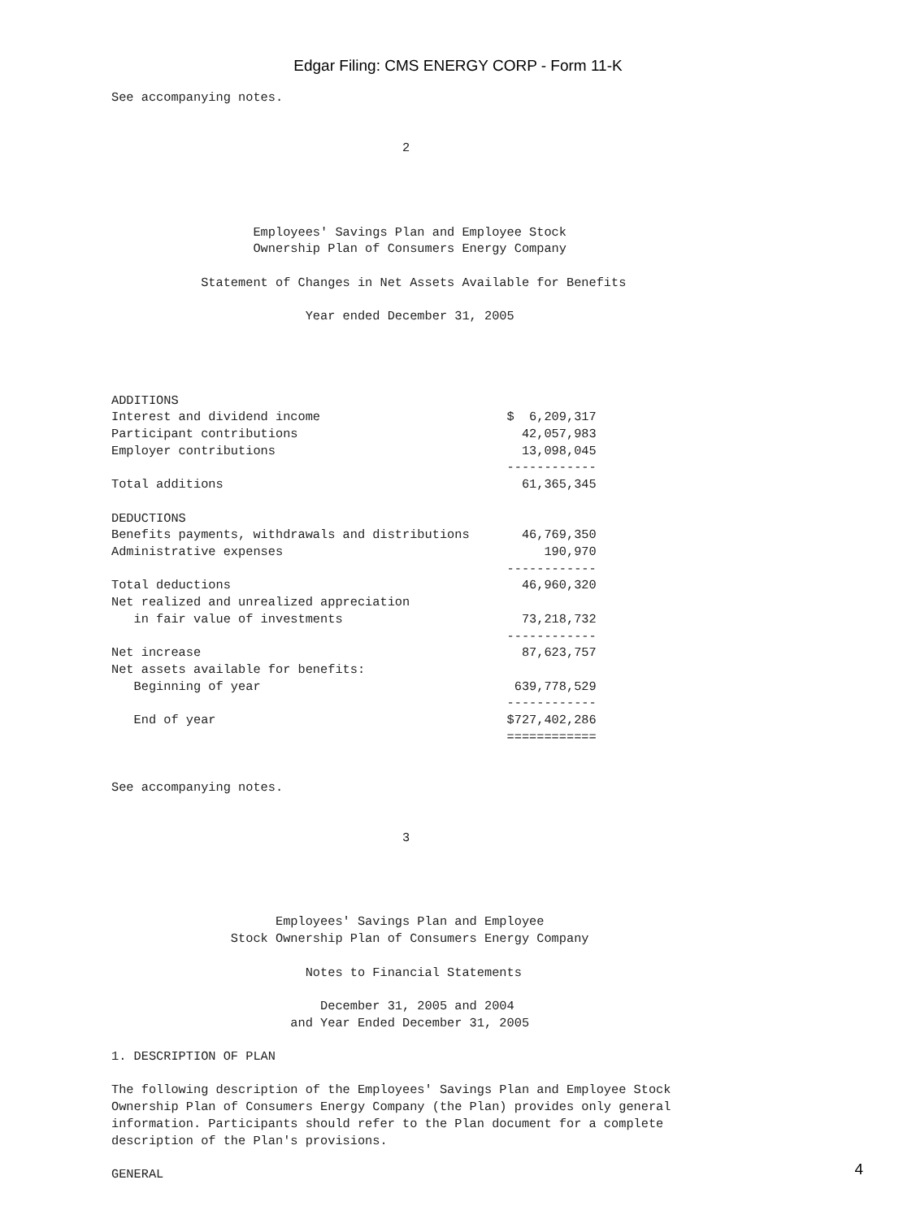Edgar Filing: CMS ENERGY CORP - Form 11-K
See accompanying notes.


                                       2




                   Employees' Savings Plan and Employee Stock
                   Ownership Plan of Consumers Energy Company

            Statement of Changes in Net Assets Available for Benefits

                          Year ended December 31, 2005




ADDITIONS
Interest and dividend income                         $  6,209,317
Participant contributions                              42,057,983
Employer contributions                                 13,098,045
                                                     ------------
Total additions                                        61,365,345

DEDUCTIONS
Benefits payments, withdrawals and distributions       46,769,350
Administrative expenses                                   190,970
                                                     ------------
Total deductions                                       46,960,320
Net realized and unrealized appreciation
   in fair value of investments                        73,218,732
                                                     ------------
Net increase                                           87,623,757
Net assets available for benefits:
   Beginning of year                                  639,778,529
                                                     ------------
   End of year                                       $727,402,286
                                                     ============


See accompanying notes.


                                       3




                      Employees' Savings Plan and Employee
                Stock Ownership Plan of Consumers Energy Company

                          Notes to Financial Statements

                            December 31, 2005 and 2004
                        and Year Ended December 31, 2005

1. DESCRIPTION OF PLAN

The following description of the Employees' Savings Plan and Employee Stock
Ownership Plan of Consumers Energy Company (the Plan) provides only general
information. Participants should refer to the Plan document for a complete
description of the Plan's provisions.

GENERAL
4